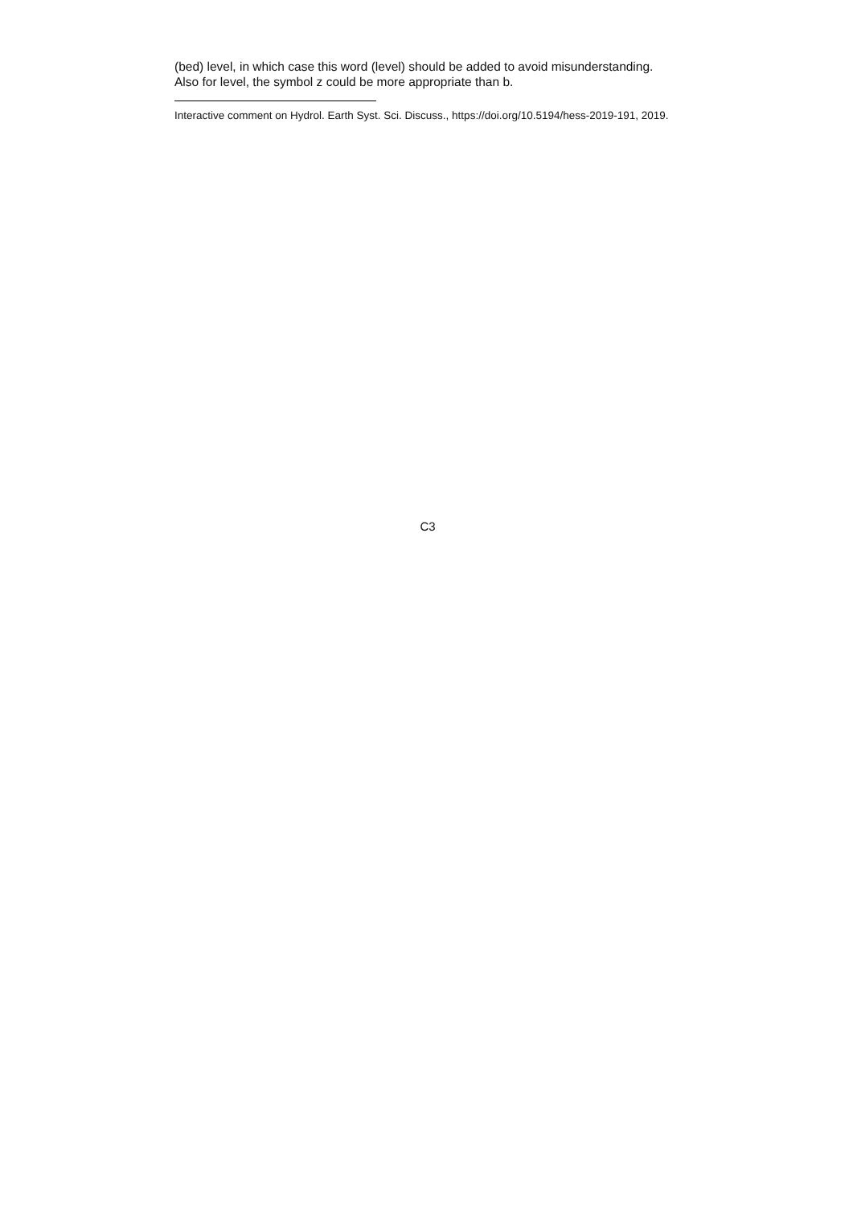(bed) level, in which case this word (level) should be added to avoid misunderstanding.
Also for level, the symbol z could be more appropriate than b.
Interactive comment on Hydrol. Earth Syst. Sci. Discuss., https://doi.org/10.5194/hess-2019-191, 2019.
C3